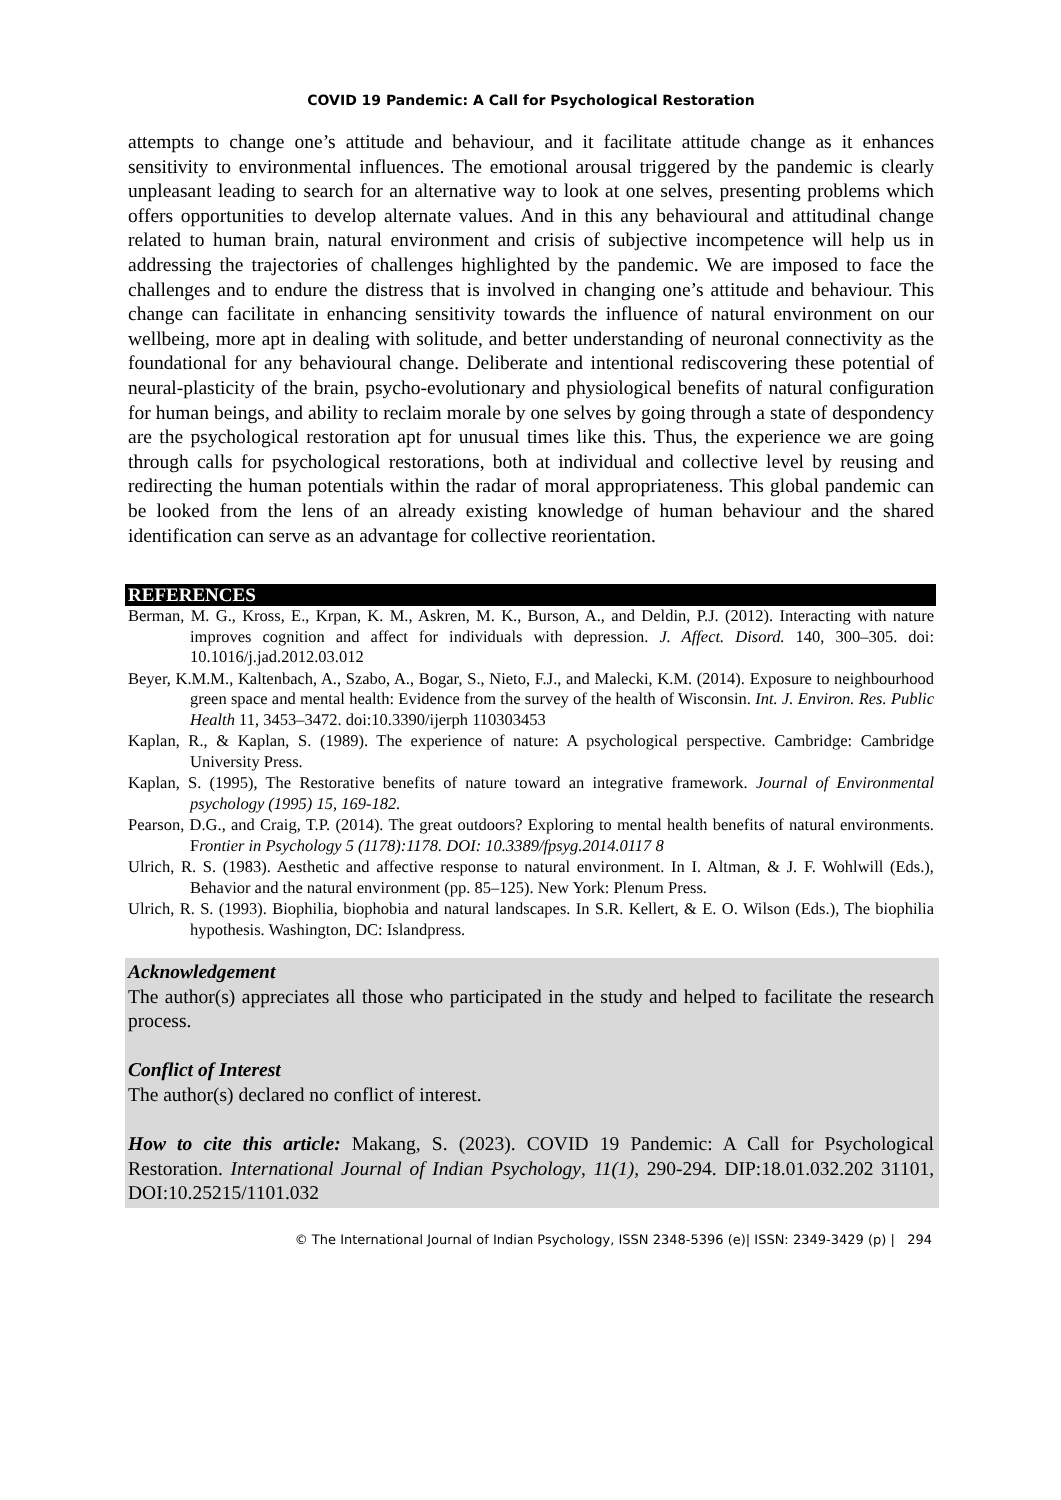COVID 19 Pandemic: A Call for Psychological Restoration
attempts to change one’s attitude and behaviour, and it facilitate attitude change as it enhances sensitivity to environmental influences. The emotional arousal triggered by the pandemic is clearly unpleasant leading to search for an alternative way to look at one selves, presenting problems which offers opportunities to develop alternate values. And in this any behavioural and attitudinal change related to human brain, natural environment and crisis of subjective incompetence will help us in addressing the trajectories of challenges highlighted by the pandemic. We are imposed to face the challenges and to endure the distress that is involved in changing one’s attitude and behaviour. This change can facilitate in enhancing sensitivity towards the influence of natural environment on our wellbeing, more apt in dealing with solitude, and better understanding of neuronal connectivity as the foundational for any behavioural change. Deliberate and intentional rediscovering these potential of neural-plasticity of the brain, psycho-evolutionary and physiological benefits of natural configuration for human beings, and ability to reclaim morale by one selves by going through a state of despondency are the psychological restoration apt for unusual times like this. Thus, the experience we are going through calls for psychological restorations, both at individual and collective level by reusing and redirecting the human potentials within the radar of moral appropriateness. This global pandemic can be looked from the lens of an already existing knowledge of human behaviour and the shared identification can serve as an advantage for collective reorientation.
REFERENCES
Berman, M. G., Kross, E., Krpan, K. M., Askren, M. K., Burson, A., and Deldin, P.J. (2012). Interacting with nature improves cognition and affect for individuals with depression. J. Affect. Disord. 140, 300–305. doi: 10.1016/j.jad.2012.03.012
Beyer, K.M.M., Kaltenbach, A., Szabo, A., Bogar, S., Nieto, F.J., and Malecki, K.M. (2014). Exposure to neighbourhood green space and mental health: Evidence from the survey of the health of Wisconsin. Int. J. Environ. Res. Public Health 11, 3453–3472. doi:10.3390/ijerph 110303453
Kaplan, R., & Kaplan, S. (1989). The experience of nature: A psychological perspective. Cambridge: Cambridge University Press.
Kaplan, S. (1995), The Restorative benefits of nature toward an integrative framework. Journal of Environmental psychology (1995) 15, 169-182.
Pearson, D.G., and Craig, T.P. (2014). The great outdoors? Exploring to mental health benefits of natural environments. Frontier in Psychology 5 (1178):1178. DOI: 10.3389/fpsyg.2014.0117 8
Ulrich, R. S. (1983). Aesthetic and affective response to natural environment. In I. Altman, & J. F. Wohlwill (Eds.), Behavior and the natural environment (pp. 85–125). New York: Plenum Press.
Ulrich, R. S. (1993). Biophilia, biophobia and natural landscapes. In S.R. Kellert, & E. O. Wilson (Eds.), The biophilia hypothesis. Washington, DC: Islandpress.
Acknowledgement
The author(s) appreciates all those who participated in the study and helped to facilitate the research process.
Conflict of Interest
The author(s) declared no conflict of interest.
How to cite this article: Makang, S. (2023). COVID 19 Pandemic: A Call for Psychological Restoration. International Journal of Indian Psychology, 11(1), 290-294. DIP:18.01.032.202 31101, DOI:10.25215/1101.032
© The International Journal of Indian Psychology, ISSN 2348-5396 (e)| ISSN: 2349-3429 (p) | 294